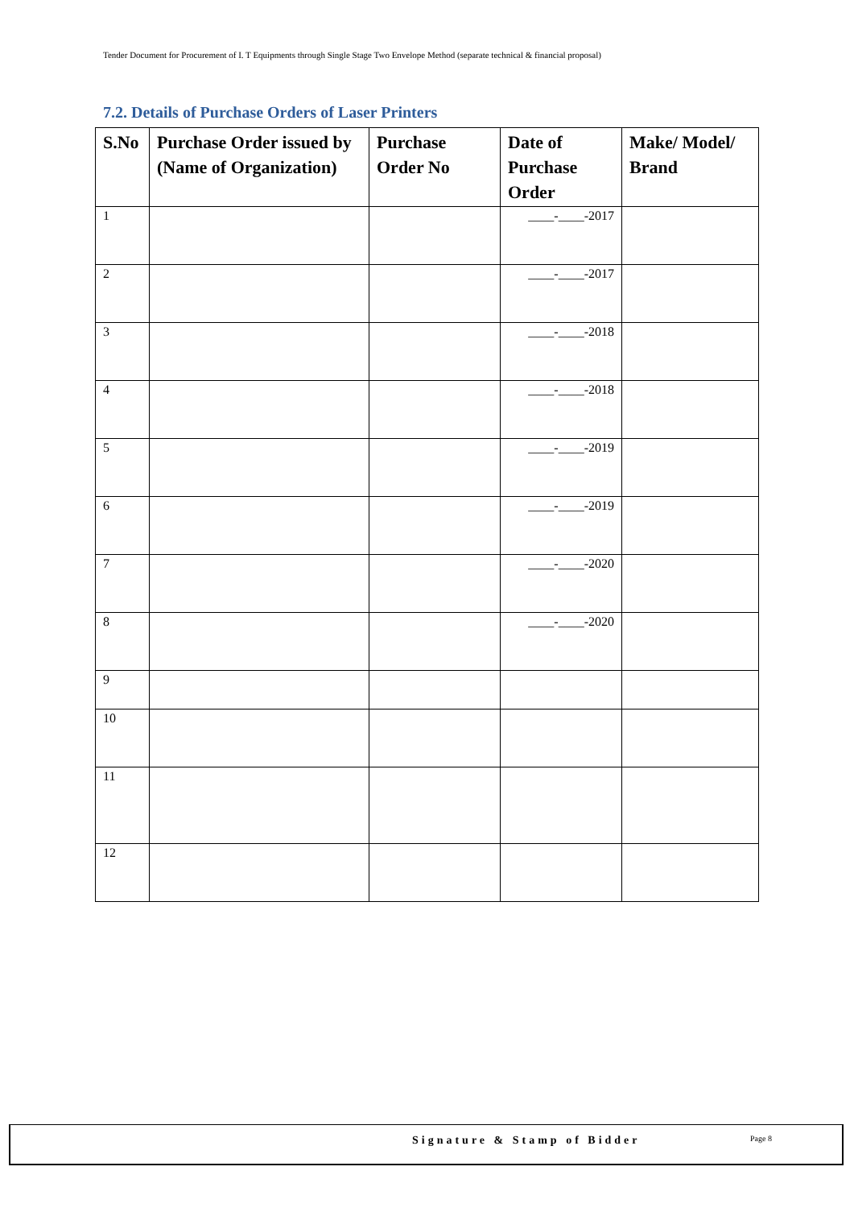Tender Document for Procurement of I. T Equipments through Single Stage Two Envelope Method (separate technical & financial proposal)
7.2. Details of Purchase Orders of Laser Printers
| S.No | Purchase Order issued by (Name of Organization) | Purchase Order No | Date of Purchase Order | Make/ Model/ Brand |
| --- | --- | --- | --- | --- |
| 1 | | | ____-____-2017 | |
| 2 | | | ____-____-2017 | |
| 3 | | | ____-____-2018 | |
| 4 | | | ____-____-2018 | |
| 5 | | | ____-____-2019 | |
| 6 | | | ____-____-2019 | |
| 7 | | | ____-____-2020 | |
| 8 | | | ____-____-2020 | |
| 9 | | | | |
| 10 | | | | |
| 11 | | | | |
| 12 | | | | |
Signature & Stamp of Bidder Page 8